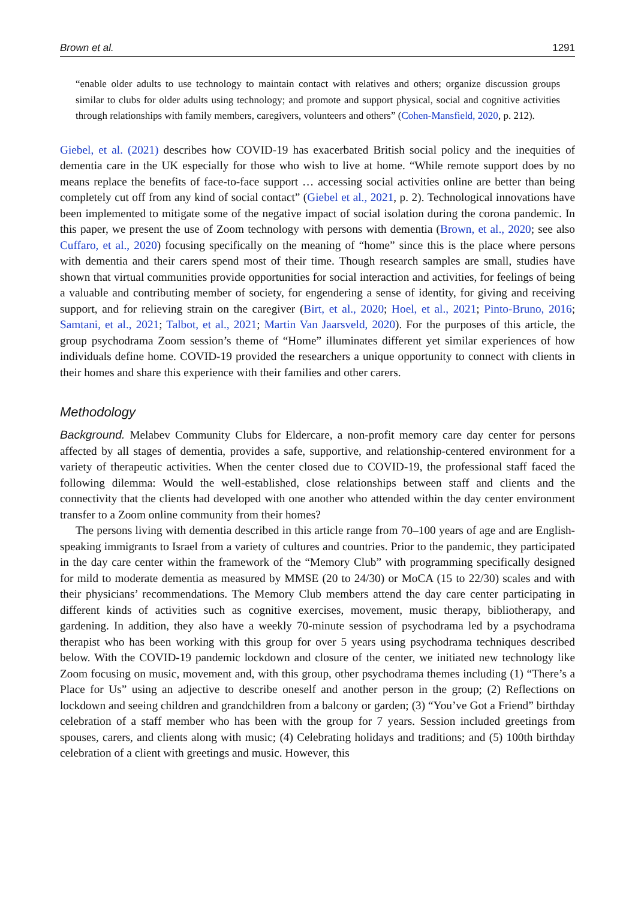Brown et al. 1291
“enable older adults to use technology to maintain contact with relatives and others; organize discussion groups similar to clubs for older adults using technology; and promote and support physical, social and cognitive activities through relationships with family members, caregivers, volunteers and others” (Cohen-Mansfield, 2020, p. 212).
Giebel, et al. (2021) describes how COVID-19 has exacerbated British social policy and the inequities of dementia care in the UK especially for those who wish to live at home. “While remote support does by no means replace the benefits of face-to-face support … accessing social activities online are better than being completely cut off from any kind of social contact” (Giebel et al., 2021, p. 2). Technological innovations have been implemented to mitigate some of the negative impact of social isolation during the corona pandemic. In this paper, we present the use of Zoom technology with persons with dementia (Brown, et al., 2020; see also Cuffaro, et al., 2020) focusing specifically on the meaning of “home” since this is the place where persons with dementia and their carers spend most of their time. Though research samples are small, studies have shown that virtual communities provide opportunities for social interaction and activities, for feelings of being a valuable and contributing member of society, for engendering a sense of identity, for giving and receiving support, and for relieving strain on the caregiver (Birt, et al., 2020; Hoel, et al., 2021; Pinto-Bruno, 2016; Samtani, et al., 2021; Talbot, et al., 2021; Martin Van Jaarsveld, 2020). For the purposes of this article, the group psychodrama Zoom session’s theme of “Home” illuminates different yet similar experiences of how individuals define home. COVID-19 provided the researchers a unique opportunity to connect with clients in their homes and share this experience with their families and other carers.
Methodology
Background. Melabev Community Clubs for Eldercare, a non-profit memory care day center for persons affected by all stages of dementia, provides a safe, supportive, and relationship-centered environment for a variety of therapeutic activities. When the center closed due to COVID-19, the professional staff faced the following dilemma: Would the well-established, close relationships between staff and clients and the connectivity that the clients had developed with one another who attended within the day center environment transfer to a Zoom online community from their homes?
The persons living with dementia described in this article range from 70–100 years of age and are English-speaking immigrants to Israel from a variety of cultures and countries. Prior to the pandemic, they participated in the day care center within the framework of the “Memory Club” with programming specifically designed for mild to moderate dementia as measured by MMSE (20 to 24/30) or MoCA (15 to 22/30) scales and with their physicians’ recommendations. The Memory Club members attend the day care center participating in different kinds of activities such as cognitive exercises, movement, music therapy, bibliotherapy, and gardening. In addition, they also have a weekly 70-minute session of psychodrama led by a psychodrama therapist who has been working with this group for over 5 years using psychodrama techniques described below. With the COVID-19 pandemic lockdown and closure of the center, we initiated new technology like Zoom focusing on music, movement and, with this group, other psychodrama themes including (1) “There’s a Place for Us” using an adjective to describe oneself and another person in the group; (2) Reflections on lockdown and seeing children and grandchildren from a balcony or garden; (3) “You’ve Got a Friend” birthday celebration of a staff member who has been with the group for 7 years. Session included greetings from spouses, carers, and clients along with music; (4) Celebrating holidays and traditions; and (5) 100th birthday celebration of a client with greetings and music. However, this